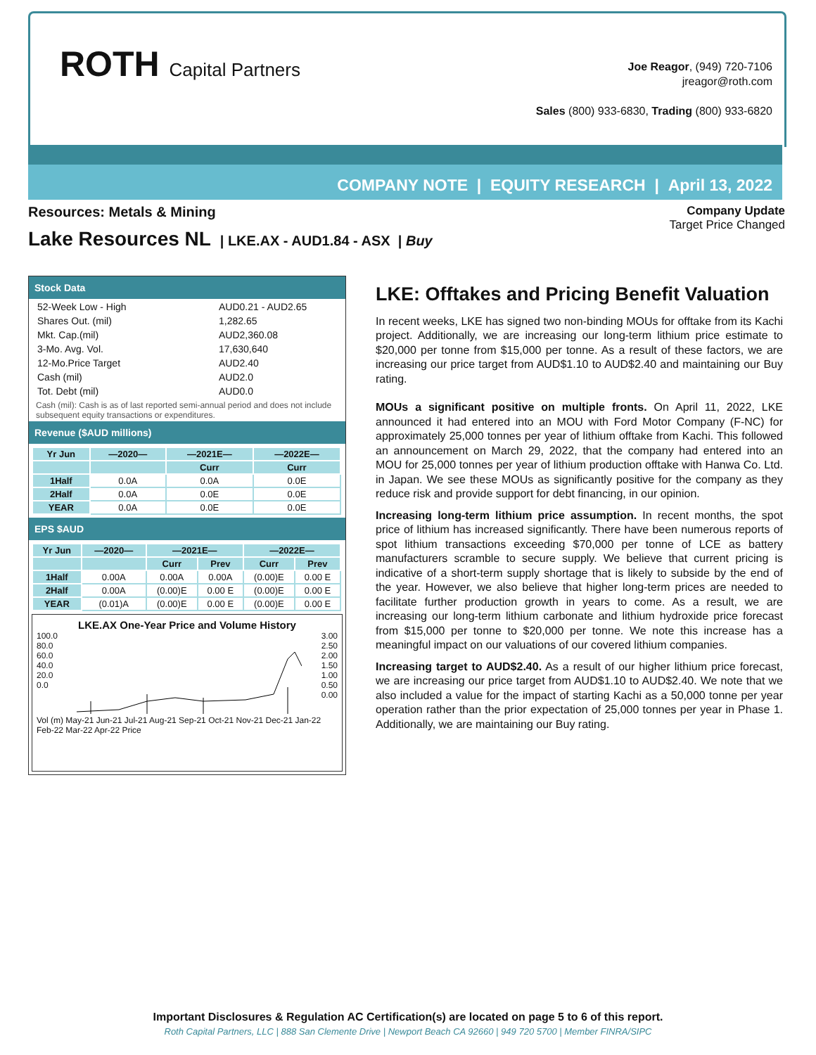ROTH Capital Partners
Joe Reagor, (949) 720-7106
jreagor@roth.com
Sales (800) 933-6830, Trading (800) 933-6820
COMPANY NOTE | EQUITY RESEARCH | April 13, 2022
Resources: Metals & Mining
Company Update
Target Price Changed
Lake Resources NL | LKE.AX - AUD1.84 - ASX | Buy
Stock Data
| 52-Week Low - High | AUD0.21 - AUD2.65 |
| Shares Out. (mil) | 1,282.65 |
| Mkt. Cap.(mil) | AUD2,360.08 |
| 3-Mo. Avg. Vol. | 17,630,640 |
| 12-Mo.Price Target | AUD2.40 |
| Cash (mil) | AUD2.0 |
| Tot. Debt (mil) | AUD0.0 |
Cash (mil): Cash is as of last reported semi-annual period and does not include subsequent equity transactions or expenditures.
Revenue ($AUD millions)
| Yr Jun | —2020— | —2021E— | —2022E— |
| --- | --- | --- | --- |
| | | Curr | Curr |
| 1Half | 0.0A | 0.0A | 0.0E |
| 2Half | 0.0A | 0.0E | 0.0E |
| YEAR | 0.0A | 0.0E | 0.0E |
EPS $AUD
| Yr Jun | —2020— | —2021E— | | —2022E— | |
| --- | --- | --- | --- | --- | --- |
| | | Curr | Prev | Curr | Prev |
| 1Half | 0.00A | 0.00A | 0.00A | (0.00)E | 0.00 E |
| 2Half | 0.00A | (0.00)E | 0.00 E | (0.00)E | 0.00 E |
| YEAR | (0.01)A | (0.00)E | 0.00 E | (0.00)E | 0.00 E |
LKE.AX One-Year Price and Volume History
100.0
80.0
60.0
40.0
20.0
0.0
3.00
2.50
2.00
1.50
1.00
0.50
0.00
Vol (m) May-21 Jun-21 Jul-21 Aug-21 Sep-21 Oct-21 Nov-21 Dec-21 Jan-22 Feb-22 Mar-22 Apr-22 Price
LKE: Offtakes and Pricing Benefit Valuation
In recent weeks, LKE has signed two non-binding MOUs for offtake from its Kachi project. Additionally, we are increasing our long-term lithium price estimate to $20,000 per tonne from $15,000 per tonne. As a result of these factors, we are increasing our price target from AUD$1.10 to AUD$2.40 and maintaining our Buy rating.
MOUs a significant positive on multiple fronts. On April 11, 2022, LKE announced it had entered into an MOU with Ford Motor Company (F-NC) for approximately 25,000 tonnes per year of lithium offtake from Kachi. This followed an announcement on March 29, 2022, that the company had entered into an MOU for 25,000 tonnes per year of lithium production offtake with Hanwa Co. Ltd. in Japan. We see these MOUs as significantly positive for the company as they reduce risk and provide support for debt financing, in our opinion.
Increasing long-term lithium price assumption. In recent months, the spot price of lithium has increased significantly. There have been numerous reports of spot lithium transactions exceeding $70,000 per tonne of LCE as battery manufacturers scramble to secure supply. We believe that current pricing is indicative of a short-term supply shortage that is likely to subside by the end of the year. However, we also believe that higher long-term prices are needed to facilitate further production growth in years to come. As a result, we are increasing our long-term lithium carbonate and lithium hydroxide price forecast from $15,000 per tonne to $20,000 per tonne. We note this increase has a meaningful impact on our valuations of our covered lithium companies.
Increasing target to AUD$2.40. As a result of our higher lithium price forecast, we are increasing our price target from AUD$1.10 to AUD$2.40. We note that we also included a value for the impact of starting Kachi as a 50,000 tonne per year operation rather than the prior expectation of 25,000 tonnes per year in Phase 1. Additionally, we are maintaining our Buy rating.
Important Disclosures & Regulation AC Certification(s) are located on page 5 to 6 of this report.
Roth Capital Partners, LLC | 888 San Clemente Drive | Newport Beach CA 92660 | 949 720 5700 | Member FINRA/SIPC